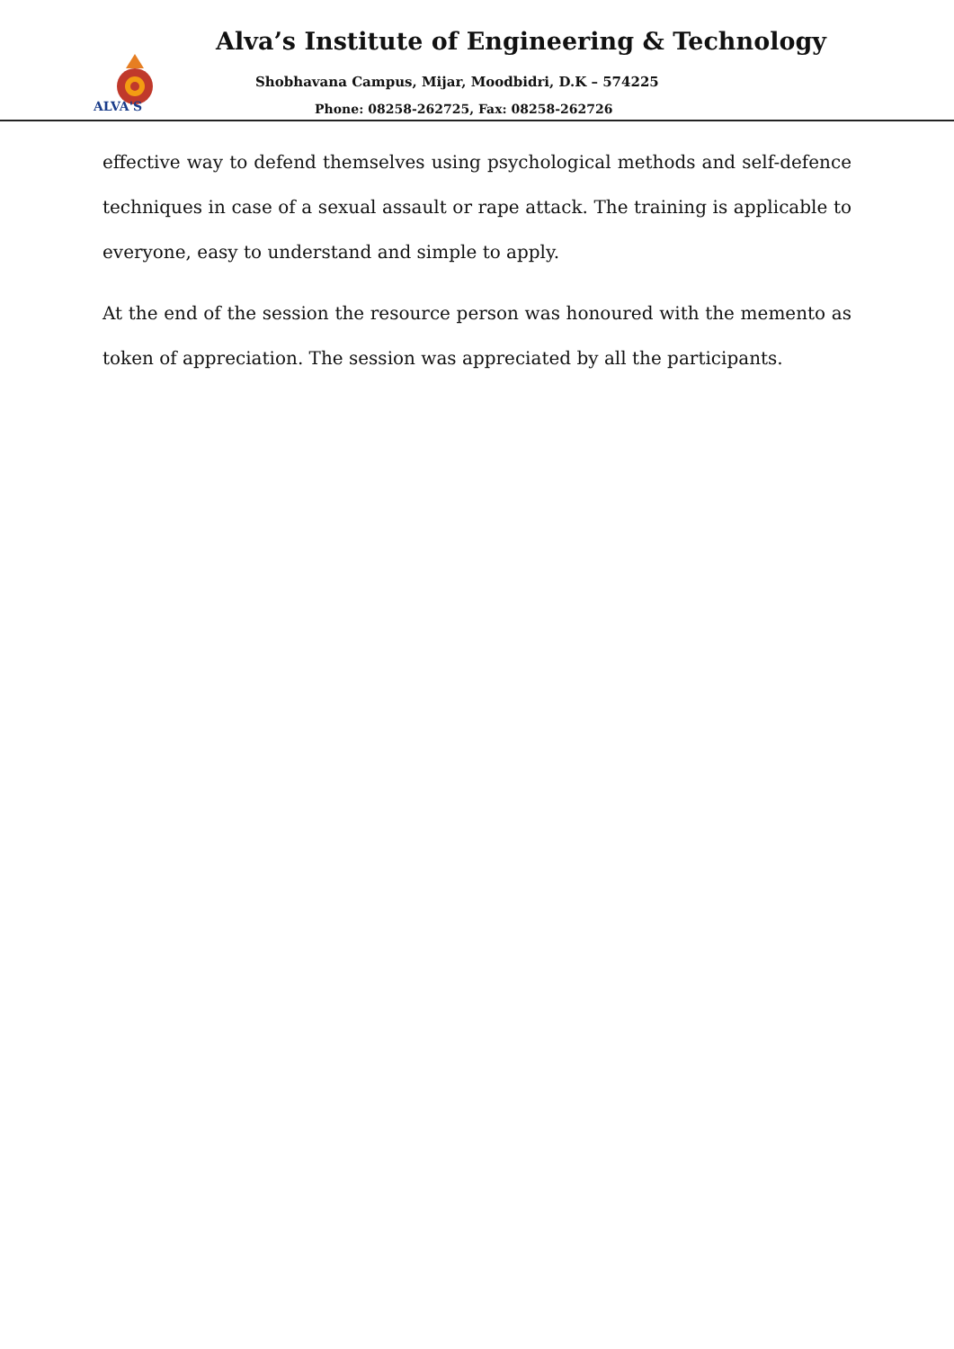ALVA'S
Alva’s Institute of Engineering & Technology
Shobhavana Campus, Mijar, Moodbidri, D.K – 574225
Phone: 08258-262725, Fax: 08258-262726
effective way to defend themselves using psychological methods and self-defence techniques in case of a sexual assault or rape attack. The training is applicable to everyone, easy to understand and simple to apply.
At the end of the session the resource person was honoured with the memento as token of appreciation. The session was appreciated by all the participants.